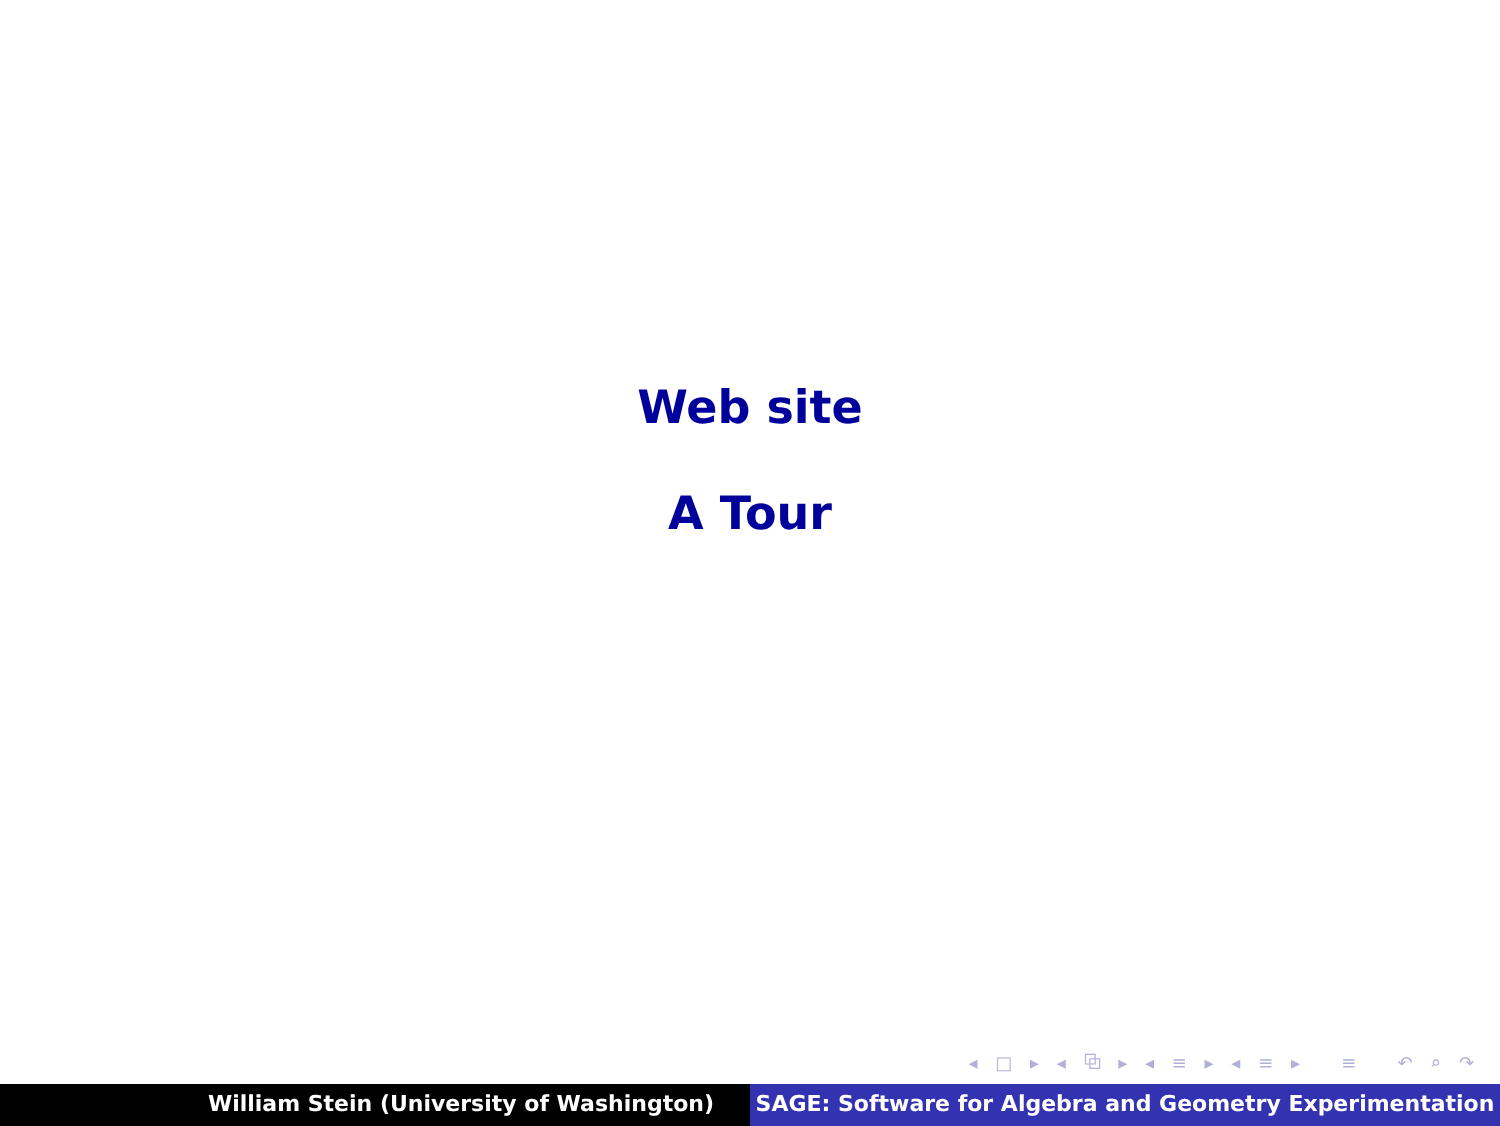Web site
A Tour
◂ □ ▸ ◂ ⧉ ▸ ◂ ≡ ▸ ◂ ≡ ▸ ≡ ↶ ⌕ ↷
William Stein (University of Washington) SAGE: Software for Algebra and Geometry Experimentation